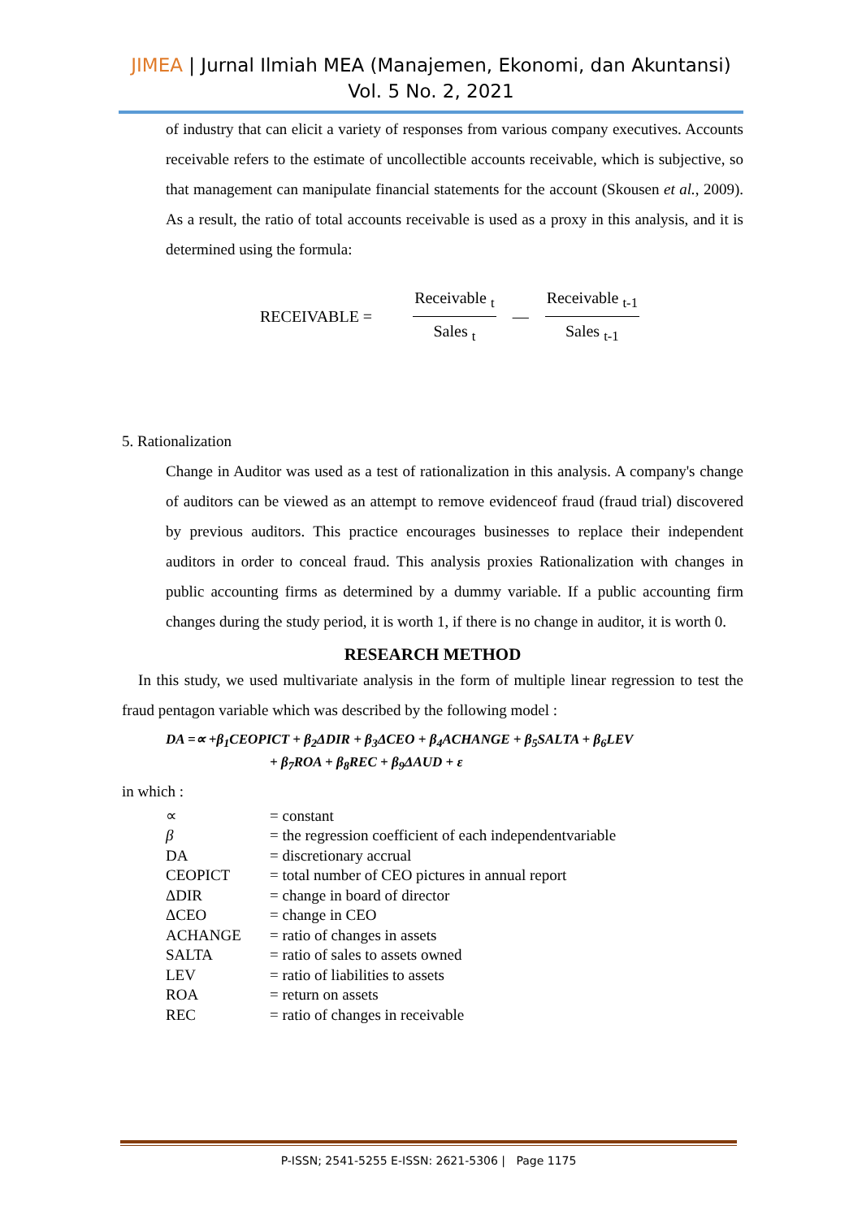JIMEA | Jurnal Ilmiah MEA (Manajemen, Ekonomi, dan Akuntansi)
Vol. 5 No. 2, 2021
of industry that can elicit a variety of responses from various company executives. Accounts receivable refers to the estimate of uncollectible accounts receivable, which is subjective, so that management can manipulate financial statements for the account (Skousen et al., 2009). As a result, the ratio of total accounts receivable is used as a proxy in this analysis, and it is determined using the formula:
RECEIVABLE =
Receivable <sub>t</sub>
Sales <sub>t</sub>
—
Receivable <sub>t-1</sub>
Sales <sub>t-1</sub>
5. Rationalization
Change in Auditor was used as a test of rationalization in this analysis. A company's change of auditors can be viewed as an attempt to remove evidenceof fraud (fraud trial) discovered by previous auditors. This practice encourages businesses to replace their independent auditors in order to conceal fraud. This analysis proxies Rationalization with changes in public accounting firms as determined by a dummy variable. If a public accounting firm changes during the study period, it is worth 1, if there is no change in auditor, it is worth 0.
RESEARCH METHOD
In this study, we used multivariate analysis in the form of multiple linear regression to test the fraud pentagon variable which was described by the following model :
DA =∝ +β<sub>1</sub>CEOPICT + β<sub>2</sub>ΔDIR + β<sub>3</sub>ΔCEO + β<sub>4</sub>ACHANGE + β<sub>5</sub>SALTA + β<sub>6</sub>LEV
+ β<sub>7</sub>ROA + β<sub>8</sub>REC + β<sub>9</sub>ΔAUD + ε
in which :
| ∝ | = constant |
| β | = the regression coefficient of each independentvariable |
| DA | = discretionary accrual |
| CEOPICT | = total number of CEO pictures in annual report |
| ΔDIR | = change in board of director |
| ΔCEO | = change in CEO |
| ACHANGE | = ratio of changes in assets |
| SALTA | = ratio of sales to assets owned |
| LEV | = ratio of liabilities to assets |
| ROA | = return on assets |
| REC | = ratio of changes in receivable |
P-ISSN; 2541-5255 E-ISSN: 2621-5306 | Page 1175